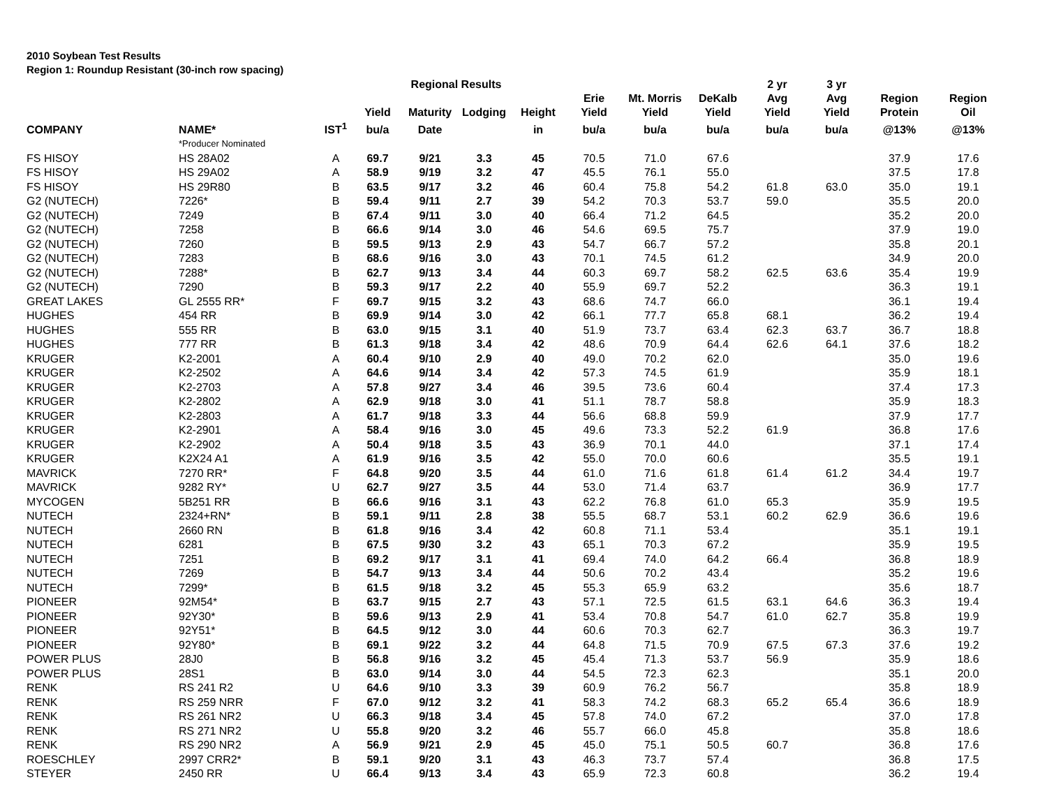2010 Soybean Test Results
Region 1: Roundup Resistant (30-inch row spacing)
| | | | | Regional Results | | | | | | 2 yr | 3 yr | | |
| --- | --- | --- | --- | --- | --- | --- | --- | --- | --- | --- | --- | --- | --- |
| | | | Yield | Maturity | Lodging | Height | Erie Yield | Mt. Morris Yield | DeKalb Yield | Avg Yield | Avg Yield | Region Protein | Region Oil |
| COMPANY | NAME* | IST<sup>1</sup> | bu/a | Date | | in | bu/a | bu/a | bu/a | bu/a | bu/a | @13% | @13% |
| | *Producer Nominated | | | | | | | | | | | | |
| FS HISOY | HS 28A02 | A | 69.7 | 9/21 | 3.3 | 45 | 70.5 | 71.0 | 67.6 | | | 37.9 | 17.6 |
| FS HISOY | HS 29A02 | A | 58.9 | 9/19 | 3.2 | 47 | 45.5 | 76.1 | 55.0 | | | 37.5 | 17.8 |
| FS HISOY | HS 29R80 | B | 63.5 | 9/17 | 3.2 | 46 | 60.4 | 75.8 | 54.2 | 61.8 | 63.0 | 35.0 | 19.1 |
| G2 (NUTECH) | 7226* | B | 59.4 | 9/11 | 2.7 | 39 | 54.2 | 70.3 | 53.7 | 59.0 | | 35.5 | 20.0 |
| G2 (NUTECH) | 7249 | B | 67.4 | 9/11 | 3.0 | 40 | 66.4 | 71.2 | 64.5 | | | 35.2 | 20.0 |
| G2 (NUTECH) | 7258 | B | 66.6 | 9/14 | 3.0 | 46 | 54.6 | 69.5 | 75.7 | | | 37.9 | 19.0 |
| G2 (NUTECH) | 7260 | B | 59.5 | 9/13 | 2.9 | 43 | 54.7 | 66.7 | 57.2 | | | 35.8 | 20.1 |
| G2 (NUTECH) | 7283 | B | 68.6 | 9/16 | 3.0 | 43 | 70.1 | 74.5 | 61.2 | | | 34.9 | 20.0 |
| G2 (NUTECH) | 7288* | B | 62.7 | 9/13 | 3.4 | 44 | 60.3 | 69.7 | 58.2 | 62.5 | 63.6 | 35.4 | 19.9 |
| G2 (NUTECH) | 7290 | B | 59.3 | 9/17 | 2.2 | 40 | 55.9 | 69.7 | 52.2 | | | 36.3 | 19.1 |
| GREAT LAKES | GL 2555 RR* | F | 69.7 | 9/15 | 3.2 | 43 | 68.6 | 74.7 | 66.0 | | | 36.1 | 19.4 |
| HUGHES | 454 RR | B | 69.9 | 9/14 | 3.0 | 42 | 66.1 | 77.7 | 65.8 | 68.1 | | 36.2 | 19.4 |
| HUGHES | 555 RR | B | 63.0 | 9/15 | 3.1 | 40 | 51.9 | 73.7 | 63.4 | 62.3 | 63.7 | 36.7 | 18.8 |
| HUGHES | 777 RR | B | 61.3 | 9/18 | 3.4 | 42 | 48.6 | 70.9 | 64.4 | 62.6 | 64.1 | 37.6 | 18.2 |
| KRUGER | K2-2001 | A | 60.4 | 9/10 | 2.9 | 40 | 49.0 | 70.2 | 62.0 | | | 35.0 | 19.6 |
| KRUGER | K2-2502 | A | 64.6 | 9/14 | 3.4 | 42 | 57.3 | 74.5 | 61.9 | | | 35.9 | 18.1 |
| KRUGER | K2-2703 | A | 57.8 | 9/27 | 3.4 | 46 | 39.5 | 73.6 | 60.4 | | | 37.4 | 17.3 |
| KRUGER | K2-2802 | A | 62.9 | 9/18 | 3.0 | 41 | 51.1 | 78.7 | 58.8 | | | 35.9 | 18.3 |
| KRUGER | K2-2803 | A | 61.7 | 9/18 | 3.3 | 44 | 56.6 | 68.8 | 59.9 | | | 37.9 | 17.7 |
| KRUGER | K2-2901 | A | 58.4 | 9/16 | 3.0 | 45 | 49.6 | 73.3 | 52.2 | 61.9 | | 36.8 | 17.6 |
| KRUGER | K2-2902 | A | 50.4 | 9/18 | 3.5 | 43 | 36.9 | 70.1 | 44.0 | | | 37.1 | 17.4 |
| KRUGER | K2X24 A1 | A | 61.9 | 9/16 | 3.5 | 42 | 55.0 | 70.0 | 60.6 | | | 35.5 | 19.1 |
| MAVRICK | 7270 RR* | F | 64.8 | 9/20 | 3.5 | 44 | 61.0 | 71.6 | 61.8 | 61.4 | 61.2 | 34.4 | 19.7 |
| MAVRICK | 9282 RY* | U | 62.7 | 9/27 | 3.5 | 44 | 53.0 | 71.4 | 63.7 | | | 36.9 | 17.7 |
| MYCOGEN | 5B251 RR | B | 66.6 | 9/16 | 3.1 | 43 | 62.2 | 76.8 | 61.0 | 65.3 | | 35.9 | 19.5 |
| NUTECH | 2324+RN* | B | 59.1 | 9/11 | 2.8 | 38 | 55.5 | 68.7 | 53.1 | 60.2 | 62.9 | 36.6 | 19.6 |
| NUTECH | 2660 RN | B | 61.8 | 9/16 | 3.4 | 42 | 60.8 | 71.1 | 53.4 | | | 35.1 | 19.1 |
| NUTECH | 6281 | B | 67.5 | 9/30 | 3.2 | 43 | 65.1 | 70.3 | 67.2 | | | 35.9 | 19.5 |
| NUTECH | 7251 | B | 69.2 | 9/17 | 3.1 | 41 | 69.4 | 74.0 | 64.2 | 66.4 | | 36.8 | 18.9 |
| NUTECH | 7269 | B | 54.7 | 9/13 | 3.4 | 44 | 50.6 | 70.2 | 43.4 | | | 35.2 | 19.6 |
| NUTECH | 7299* | B | 61.5 | 9/18 | 3.2 | 45 | 55.3 | 65.9 | 63.2 | | | 35.6 | 18.7 |
| PIONEER | 92M54* | B | 63.7 | 9/15 | 2.7 | 43 | 57.1 | 72.5 | 61.5 | 63.1 | 64.6 | 36.3 | 19.4 |
| PIONEER | 92Y30* | B | 59.6 | 9/13 | 2.9 | 41 | 53.4 | 70.8 | 54.7 | 61.0 | 62.7 | 35.8 | 19.9 |
| PIONEER | 92Y51* | B | 64.5 | 9/12 | 3.0 | 44 | 60.6 | 70.3 | 62.7 | | | 36.3 | 19.7 |
| PIONEER | 92Y80* | B | 69.1 | 9/22 | 3.2 | 44 | 64.8 | 71.5 | 70.9 | 67.5 | 67.3 | 37.6 | 19.2 |
| POWER PLUS | 28J0 | B | 56.8 | 9/16 | 3.2 | 45 | 45.4 | 71.3 | 53.7 | 56.9 | | 35.9 | 18.6 |
| POWER PLUS | 28S1 | B | 63.0 | 9/14 | 3.0 | 44 | 54.5 | 72.3 | 62.3 | | | 35.1 | 20.0 |
| RENK | RS 241 R2 | U | 64.6 | 9/10 | 3.3 | 39 | 60.9 | 76.2 | 56.7 | | | 35.8 | 18.9 |
| RENK | RS 259 NRR | F | 67.0 | 9/12 | 3.2 | 41 | 58.3 | 74.2 | 68.3 | 65.2 | 65.4 | 36.6 | 18.9 |
| RENK | RS 261 NR2 | U | 66.3 | 9/18 | 3.4 | 45 | 57.8 | 74.0 | 67.2 | | | 37.0 | 17.8 |
| RENK | RS 271 NR2 | U | 55.8 | 9/20 | 3.2 | 46 | 55.7 | 66.0 | 45.8 | | | 35.8 | 18.6 |
| RENK | RS 290 NR2 | A | 56.9 | 9/21 | 2.9 | 45 | 45.0 | 75.1 | 50.5 | 60.7 | | 36.8 | 17.6 |
| ROESCHLEY | 2997 CRR2* | B | 59.1 | 9/20 | 3.1 | 43 | 46.3 | 73.7 | 57.4 | | | 36.8 | 17.5 |
| STEYER | 2450 RR | U | 66.4 | 9/13 | 3.4 | 43 | 65.9 | 72.3 | 60.8 | | | 36.2 | 19.4 |